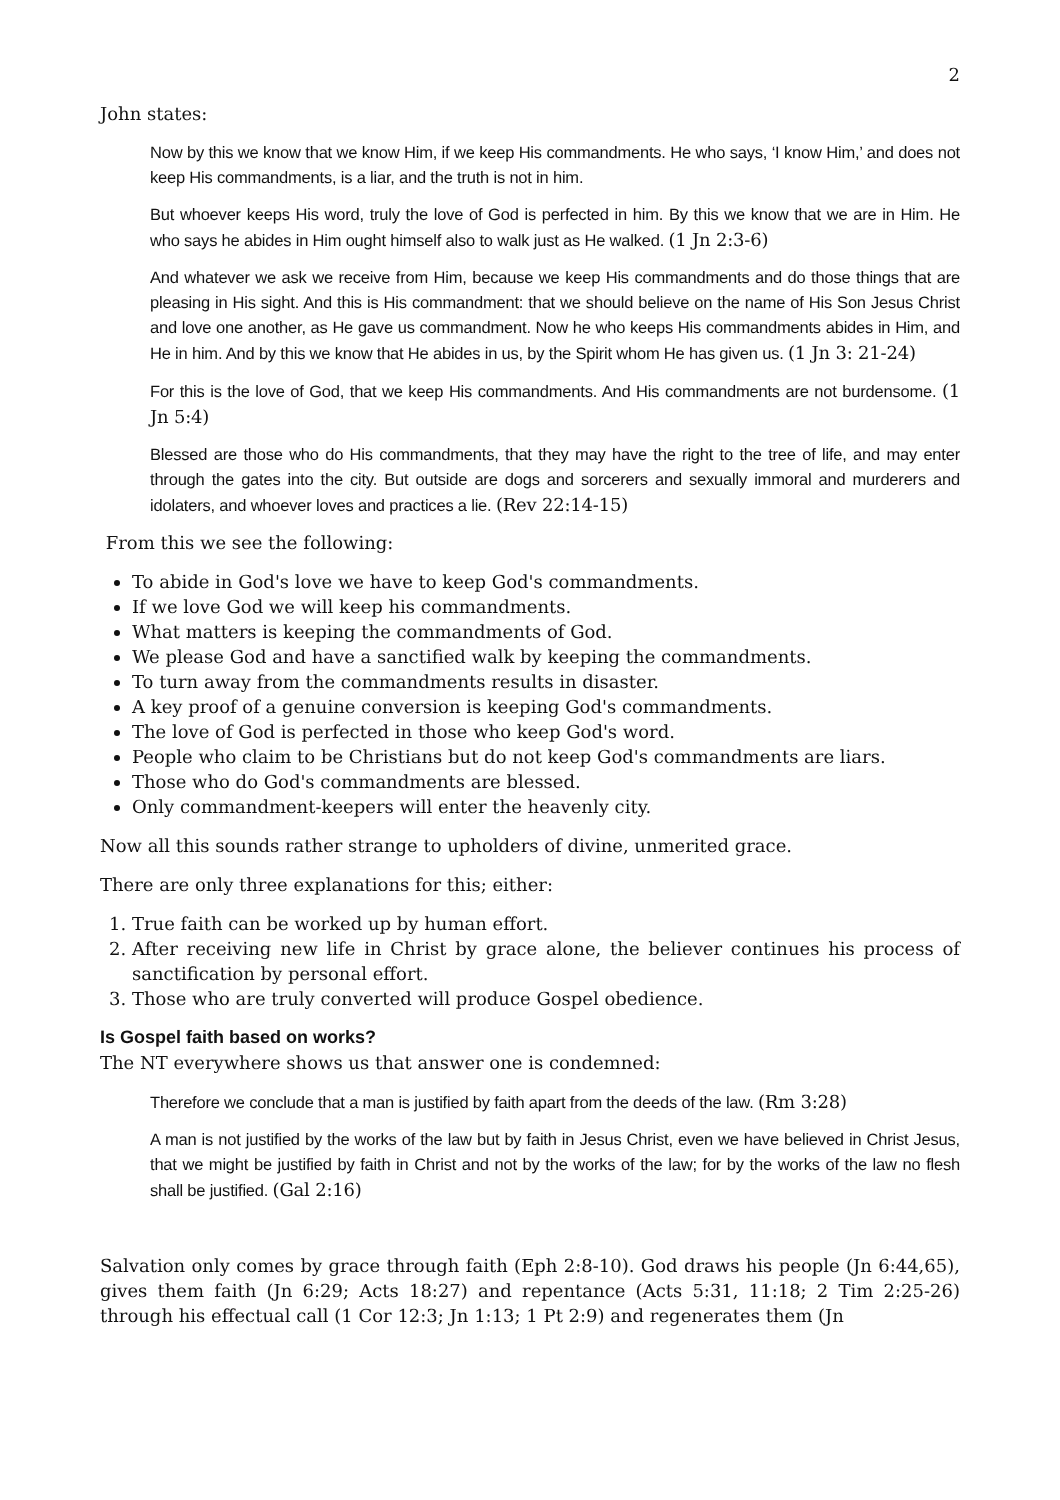2
John states:
Now by this we know that we know Him, if we keep His commandments. He who says, ‘I know Him,’ and does not keep His commandments, is a liar, and the truth is not in him.
But whoever keeps His word, truly the love of God is perfected in him. By this we know that we are in Him. He who says he abides in Him ought himself also to walk just as He walked. (1 Jn 2:3-6)
And whatever we ask we receive from Him, because we keep His commandments and do those things that are pleasing in His sight. And this is His commandment: that we should believe on the name of His Son Jesus Christ and love one another, as He gave us commandment. Now he who keeps His commandments abides in Him, and He in him. And by this we know that He abides in us, by the Spirit whom He has given us. (1 Jn 3: 21-24)
For this is the love of God, that we keep His commandments. And His commandments are not burdensome. (1 Jn 5:4)
Blessed are those who do His commandments, that they may have the right to the tree of life, and may enter through the gates into the city. But outside are dogs and sorcerers and sexually immoral and murderers and idolaters, and whoever loves and practices a lie. (Rev 22:14-15)
From this we see the following:
To abide in God's love we have to keep God's commandments.
If we love God we will keep his commandments.
What matters is keeping the commandments of God.
We please God and have a sanctified walk by keeping the commandments.
To turn away from the commandments results in disaster.
A key proof of a genuine conversion is keeping God's commandments.
The love of God is perfected in those who keep God's word.
People who claim to be Christians but do not keep God's commandments are liars.
Those who do God's commandments are blessed.
Only commandment-keepers will enter the heavenly city.
Now all this sounds rather strange to upholders of divine, unmerited grace.
There are only three explanations for this; either:
1. True faith can be worked up by human effort.
2. After receiving new life in Christ by grace alone, the believer continues his process of sanctification by personal effort.
3. Those who are truly converted will produce Gospel obedience.
Is Gospel faith based on works?
The NT everywhere shows us that answer one is condemned:
Therefore we conclude that a man is justified by faith apart from the deeds of the law. (Rm 3:28)
A man is not justified by the works of the law but by faith in Jesus Christ, even we have believed in Christ Jesus, that we might be justified by faith in Christ and not by the works of the law; for by the works of the law no flesh shall be justified. (Gal 2:16)
Salvation only comes by grace through faith (Eph 2:8-10). God draws his people (Jn 6:44,65), gives them faith (Jn 6:29; Acts 18:27) and repentance (Acts 5:31, 11:18; 2 Tim 2:25-26) through his effectual call (1 Cor 12:3; Jn 1:13; 1 Pt 2:9) and regenerates them (Jn